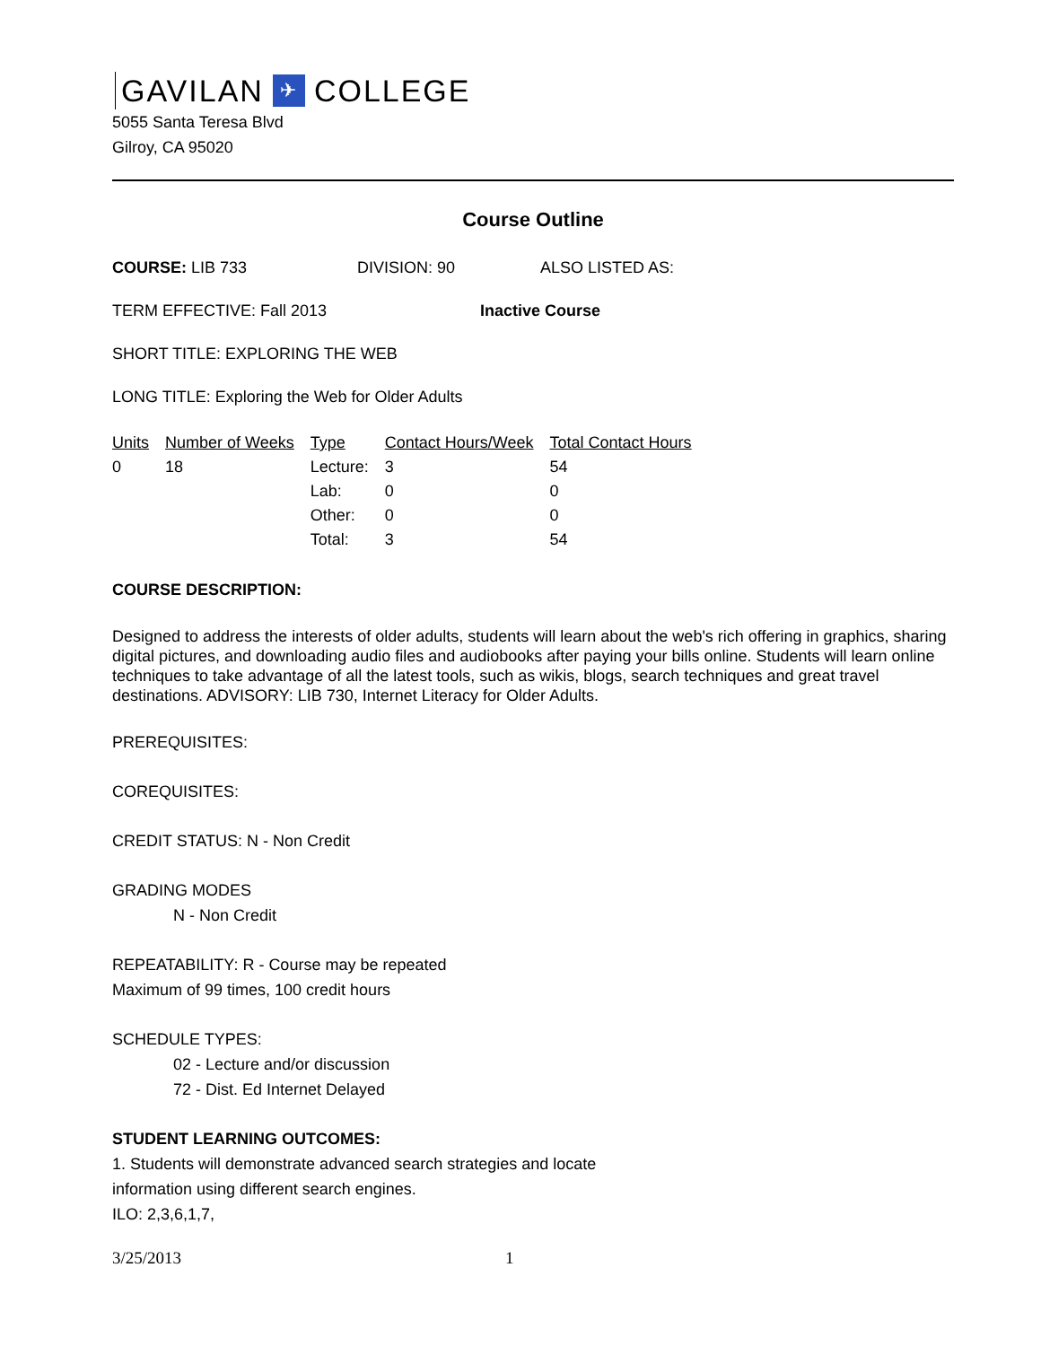GAVILAN ✈ COLLEGE
5055 Santa Teresa Blvd
Gilroy, CA 95020
Course Outline
COURSE: LIB 733 DIVISION: 90 ALSO LISTED AS:
TERM EFFECTIVE: Fall 2013 Inactive Course
SHORT TITLE: EXPLORING THE WEB
LONG TITLE: Exploring the Web for Older Adults
| Units | Number of Weeks | Type | Contact Hours/Week | Total Contact Hours |
| --- | --- | --- | --- | --- |
| 0 | 18 | Lecture: | 3 | 54 |
| | | Lab: | 0 | 0 |
| | | Other: | 0 | 0 |
| | | Total: | 3 | 54 |
COURSE DESCRIPTION:
Designed to address the interests of older adults, students will learn about the web's rich offering in graphics, sharing digital pictures, and downloading audio files and audiobooks after paying your bills online. Students will learn online techniques to take advantage of all the latest tools, such as wikis, blogs, search techniques and great travel destinations. ADVISORY: LIB 730, Internet Literacy for Older Adults.
PREREQUISITES:
COREQUISITES:
CREDIT STATUS: N - Non Credit
GRADING MODES
N - Non Credit
REPEATABILITY: R - Course may be repeated
Maximum of 99 times, 100 credit hours
SCHEDULE TYPES:
02 - Lecture and/or discussion
72 - Dist. Ed Internet Delayed
STUDENT LEARNING OUTCOMES:
1. Students will demonstrate advanced search strategies and locate
information using different search engines.
ILO: 2,3,6,1,7,
3/25/2013 1